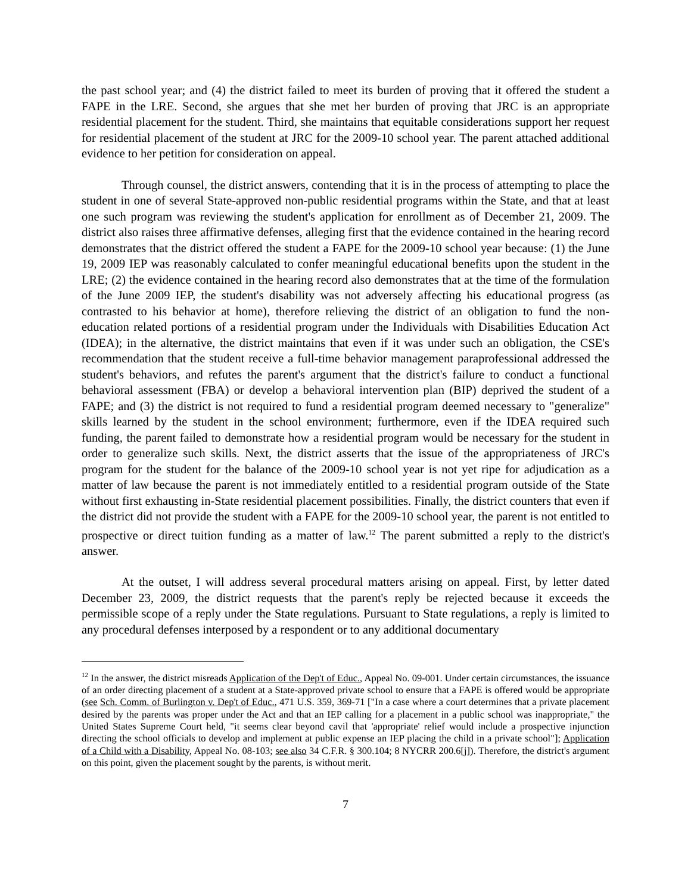the past school year; and (4) the district failed to meet its burden of proving that it offered the student a FAPE in the LRE. Second, she argues that she met her burden of proving that JRC is an appropriate residential placement for the student. Third, she maintains that equitable considerations support her request for residential placement of the student at JRC for the 2009-10 school year. The parent attached additional evidence to her petition for consideration on appeal.
Through counsel, the district answers, contending that it is in the process of attempting to place the student in one of several State-approved non-public residential programs within the State, and that at least one such program was reviewing the student's application for enrollment as of December 21, 2009. The district also raises three affirmative defenses, alleging first that the evidence contained in the hearing record demonstrates that the district offered the student a FAPE for the 2009-10 school year because: (1) the June 19, 2009 IEP was reasonably calculated to confer meaningful educational benefits upon the student in the LRE; (2) the evidence contained in the hearing record also demonstrates that at the time of the formulation of the June 2009 IEP, the student's disability was not adversely affecting his educational progress (as contrasted to his behavior at home), therefore relieving the district of an obligation to fund the non-education related portions of a residential program under the Individuals with Disabilities Education Act (IDEA); in the alternative, the district maintains that even if it was under such an obligation, the CSE's recommendation that the student receive a full-time behavior management paraprofessional addressed the student's behaviors, and refutes the parent's argument that the district's failure to conduct a functional behavioral assessment (FBA) or develop a behavioral intervention plan (BIP) deprived the student of a FAPE; and (3) the district is not required to fund a residential program deemed necessary to "generalize" skills learned by the student in the school environment; furthermore, even if the IDEA required such funding, the parent failed to demonstrate how a residential program would be necessary for the student in order to generalize such skills. Next, the district asserts that the issue of the appropriateness of JRC's program for the student for the balance of the 2009-10 school year is not yet ripe for adjudication as a matter of law because the parent is not immediately entitled to a residential program outside of the State without first exhausting in-State residential placement possibilities. Finally, the district counters that even if the district did not provide the student with a FAPE for the 2009-10 school year, the parent is not entitled to prospective or direct tuition funding as a matter of law.<sup>12</sup> The parent submitted a reply to the district's answer.
At the outset, I will address several procedural matters arising on appeal. First, by letter dated December 23, 2009, the district requests that the parent's reply be rejected because it exceeds the permissible scope of a reply under the State regulations. Pursuant to State regulations, a reply is limited to any procedural defenses interposed by a respondent or to any additional documentary
<sup>12</sup> In the answer, the district misreads Application of the Dep't of Educ., Appeal No. 09-001. Under certain circumstances, the issuance of an order directing placement of a student at a State-approved private school to ensure that a FAPE is offered would be appropriate (see Sch. Comm. of Burlington v. Dep't of Educ., 471 U.S. 359, 369-71 ["In a case where a court determines that a private placement desired by the parents was proper under the Act and that an IEP calling for a placement in a public school was inappropriate," the United States Supreme Court held, "it seems clear beyond cavil that 'appropriate' relief would include a prospective injunction directing the school officials to develop and implement at public expense an IEP placing the child in a private school"]; Application of a Child with a Disability, Appeal No. 08-103; see also 34 C.F.R. § 300.104; 8 NYCRR 200.6[j]). Therefore, the district's argument on this point, given the placement sought by the parents, is without merit.
7